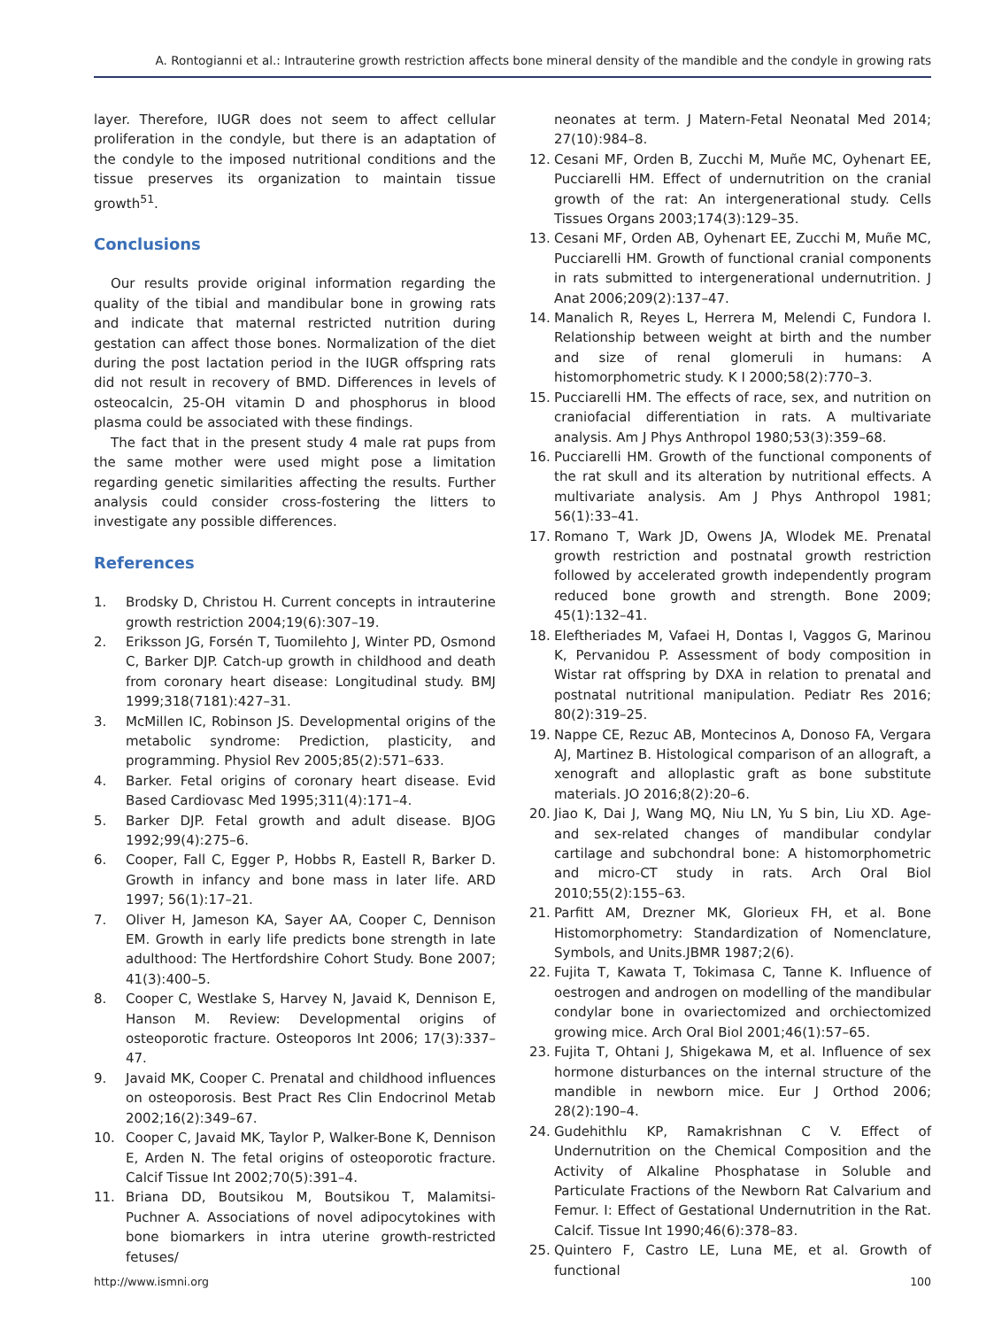A. Rontogianni et al.: Intrauterine growth restriction affects bone mineral density of the mandible and the condyle in growing rats
layer. Therefore, IUGR does not seem to affect cellular proliferation in the condyle, but there is an adaptation of the condyle to the imposed nutritional conditions and the tissue preserves its organization to maintain tissue growth<sup>51</sup>.
Conclusions
Our results provide original information regarding the quality of the tibial and mandibular bone in growing rats and indicate that maternal restricted nutrition during gestation can affect those bones. Normalization of the diet during the post lactation period in the IUGR offspring rats did not result in recovery of BMD. Differences in levels of osteocalcin, 25-OH vitamin D and phosphorus in blood plasma could be associated with these findings.
The fact that in the present study 4 male rat pups from the same mother were used might pose a limitation regarding genetic similarities affecting the results. Further analysis could consider cross-fostering the litters to investigate any possible differences.
References
1. Brodsky D, Christou H. Current concepts in intrauterine growth restriction 2004;19(6):307–19.
2. Eriksson JG, Forsén T, Tuomilehto J, Winter PD, Osmond C, Barker DJP. Catch-up growth in childhood and death from coronary heart disease: Longitudinal study. BMJ 1999;318(7181):427–31.
3. McMillen IC, Robinson JS. Developmental origins of the metabolic syndrome: Prediction, plasticity, and programming. Physiol Rev 2005;85(2):571–633.
4. Barker. Fetal origins of coronary heart disease. Evid Based Cardiovasc Med 1995;311(4):171–4.
5. Barker DJP. Fetal growth and adult disease. BJOG 1992;99(4):275–6.
6. Cooper, Fall C, Egger P, Hobbs R, Eastell R, Barker D. Growth in infancy and bone mass in later life. ARD 1997; 56(1):17–21.
7. Oliver H, Jameson KA, Sayer AA, Cooper C, Dennison EM. Growth in early life predicts bone strength in late adulthood: The Hertfordshire Cohort Study. Bone 2007; 41(3):400–5.
8. Cooper C, Westlake S, Harvey N, Javaid K, Dennison E, Hanson M. Review: Developmental origins of osteoporotic fracture. Osteoporos Int 2006; 17(3):337–47.
9. Javaid MK, Cooper C. Prenatal and childhood influences on osteoporosis. Best Pract Res Clin Endocrinol Metab 2002;16(2):349–67.
10. Cooper C, Javaid MK, Taylor P, Walker-Bone K, Dennison E, Arden N. The fetal origins of osteoporotic fracture. Calcif Tissue Int 2002;70(5):391–4.
11. Briana DD, Boutsikou M, Boutsikou T, Malamitsi-Puchner A. Associations of novel adipocytokines with bone biomarkers in intra uterine growth-restricted fetuses/
neonates at term. J Matern-Fetal Neonatal Med 2014; 27(10):984–8.
12. Cesani MF, Orden B, Zucchi M, Muñe MC, Oyhenart EE, Pucciarelli HM. Effect of undernutrition on the cranial growth of the rat: An intergenerational study. Cells Tissues Organs 2003;174(3):129–35.
13. Cesani MF, Orden AB, Oyhenart EE, Zucchi M, Muñe MC, Pucciarelli HM. Growth of functional cranial components in rats submitted to intergenerational undernutrition. J Anat 2006;209(2):137–47.
14. Manalich R, Reyes L, Herrera M, Melendi C, Fundora I. Relationship between weight at birth and the number and size of renal glomeruli in humans: A histomorphometric study. K I 2000;58(2):770–3.
15. Pucciarelli HM. The effects of race, sex, and nutrition on craniofacial differentiation in rats. A multivariate analysis. Am J Phys Anthropol 1980;53(3):359–68.
16. Pucciarelli HM. Growth of the functional components of the rat skull and its alteration by nutritional effects. A multivariate analysis. Am J Phys Anthropol 1981; 56(1):33–41.
17. Romano T, Wark JD, Owens JA, Wlodek ME. Prenatal growth restriction and postnatal growth restriction followed by accelerated growth independently program reduced bone growth and strength. Bone 2009; 45(1):132–41.
18. Eleftheriades M, Vafaei H, Dontas I, Vaggos G, Marinou K, Pervanidou P. Assessment of body composition in Wistar rat offspring by DXA in relation to prenatal and postnatal nutritional manipulation. Pediatr Res 2016; 80(2):319–25.
19. Nappe CE, Rezuc AB, Montecinos A, Donoso FA, Vergara AJ, Martinez B. Histological comparison of an allograft, a xenograft and alloplastic graft as bone substitute materials. JO 2016;8(2):20–6.
20. Jiao K, Dai J, Wang MQ, Niu LN, Yu S bin, Liu XD. Age- and sex-related changes of mandibular condylar cartilage and subchondral bone: A histomorphometric and micro-CT study in rats. Arch Oral Biol 2010;55(2):155–63.
21. Parfitt AM, Drezner MK, Glorieux FH, et al. Bone Histomorphometry: Standardization of Nomenclature, Symbols, and Units.JBMR 1987;2(6).
22. Fujita T, Kawata T, Tokimasa C, Tanne K. Influence of oestrogen and androgen on modelling of the mandibular condylar bone in ovariectomized and orchiectomized growing mice. Arch Oral Biol 2001;46(1):57–65.
23. Fujita T, Ohtani J, Shigekawa M, et al. Influence of sex hormone disturbances on the internal structure of the mandible in newborn mice. Eur J Orthod 2006; 28(2):190–4.
24. Gudehithlu KP, Ramakrishnan C V. Effect of Undernutrition on the Chemical Composition and the Activity of Alkaline Phosphatase in Soluble and Particulate Fractions of the Newborn Rat Calvarium and Femur. I: Effect of Gestational Undernutrition in the Rat. Calcif. Tissue Int 1990;46(6):378–83.
25. Quintero F, Castro LE, Luna ME, et al. Growth of functional
http://www.ismni.org 100